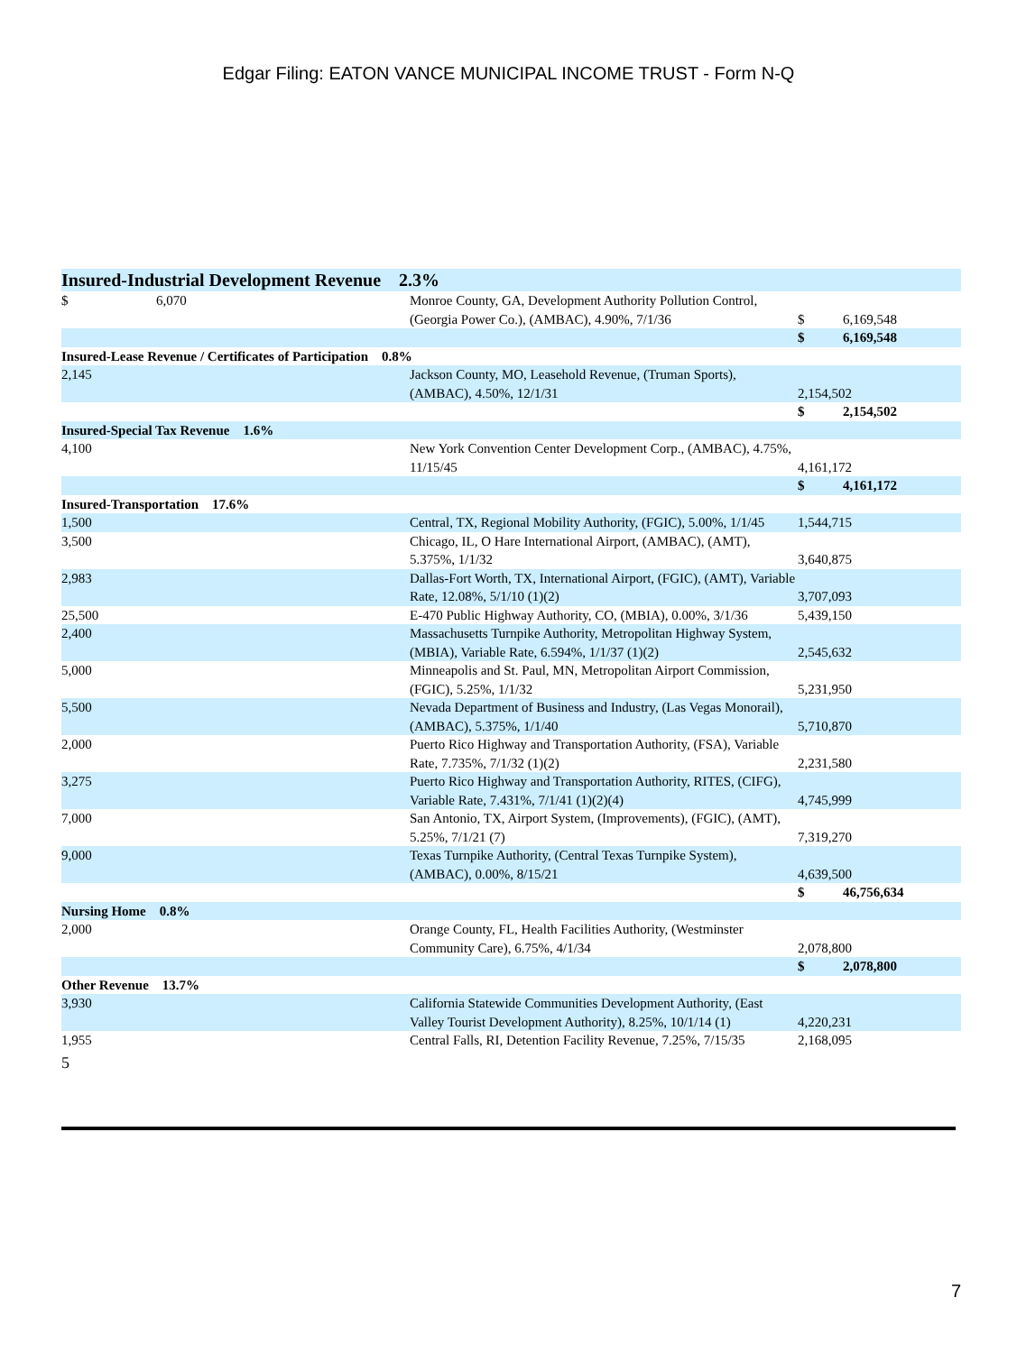Edgar Filing: EATON VANCE MUNICIPAL INCOME TRUST - Form N-Q
| Insured-Industrial Development Revenue 2.3% | | | |
| $ 6,070 | Monroe County, GA, Development Authority Pollution Control, (Georgia Power Co.), (AMBAC), 4.90%, 7/1/36 | $ | 6,169,548 |
| | | $ | 6,169,548 |
| Insured-Lease Revenue / Certificates of Participation 0.8% | | | |
| 2,145 | Jackson County, MO, Leasehold Revenue, (Truman Sports), (AMBAC), 4.50%, 12/1/31 | 2,154,502 | |
| | | $ | 2,154,502 |
| Insured-Special Tax Revenue 1.6% | | | |
| 4,100 | New York Convention Center Development Corp., (AMBAC), 4.75%, 11/15/45 | 4,161,172 | |
| | | $ | 4,161,172 |
| Insured-Transportation 17.6% | | | |
| 1,500 | Central, TX, Regional Mobility Authority, (FGIC), 5.00%, 1/1/45 | 1,544,715 | |
| 3,500 | Chicago, IL, O Hare International Airport, (AMBAC), (AMT), 5.375%, 1/1/32 | 3,640,875 | |
| 2,983 | Dallas-Fort Worth, TX, International Airport, (FGIC), (AMT), Variable Rate, 12.08%, 5/1/10 (1)(2) | 3,707,093 | |
| 25,500 | E-470 Public Highway Authority, CO, (MBIA), 0.00%, 3/1/36 | 5,439,150 | |
| 2,400 | Massachusetts Turnpike Authority, Metropolitan Highway System, (MBIA), Variable Rate, 6.594%, 1/1/37 (1)(2) | 2,545,632 | |
| 5,000 | Minneapolis and St. Paul, MN, Metropolitan Airport Commission, (FGIC), 5.25%, 1/1/32 | 5,231,950 | |
| 5,500 | Nevada Department of Business and Industry, (Las Vegas Monorail), (AMBAC), 5.375%, 1/1/40 | 5,710,870 | |
| 2,000 | Puerto Rico Highway and Transportation Authority, (FSA), Variable Rate, 7.735%, 7/1/32 (1)(2) | 2,231,580 | |
| 3,275 | Puerto Rico Highway and Transportation Authority, RITES, (CIFG), Variable Rate, 7.431%, 7/1/41 (1)(2)(4) | 4,745,999 | |
| 7,000 | San Antonio, TX, Airport System, (Improvements), (FGIC), (AMT), 5.25%, 7/1/21 (7) | 7,319,270 | |
| 9,000 | Texas Turnpike Authority, (Central Texas Turnpike System), (AMBAC), 0.00%, 8/15/21 | 4,639,500 | |
| | | $ | 46,756,634 |
| Nursing Home 0.8% | | | |
| 2,000 | Orange County, FL, Health Facilities Authority, (Westminster Community Care), 6.75%, 4/1/34 | 2,078,800 | |
| | | $ | 2,078,800 |
| Other Revenue 13.7% | | | |
| 3,930 | California Statewide Communities Development Authority, (East Valley Tourist Development Authority), 8.25%, 10/1/14 (1) | 4,220,231 | |
| 1,955 | Central Falls, RI, Detention Facility Revenue, 7.25%, 7/15/35 | 2,168,095 | |
5
7